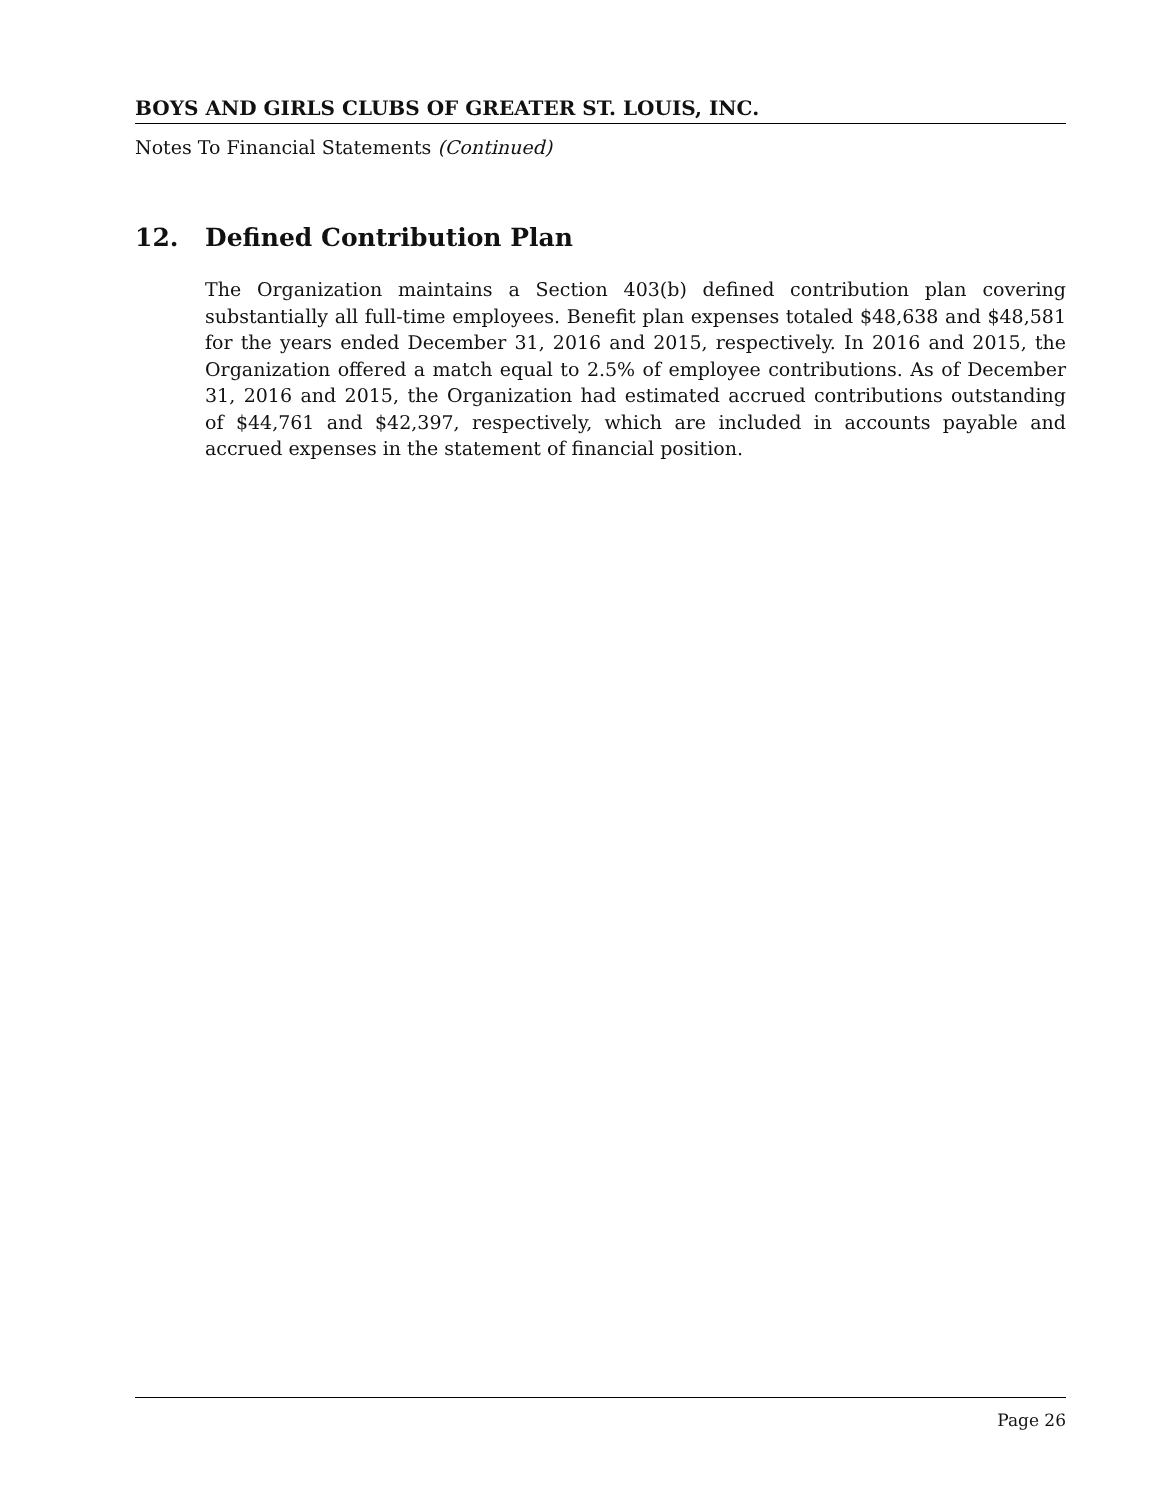BOYS AND GIRLS CLUBS OF GREATER ST. LOUIS, INC.
Notes To Financial Statements (Continued)
12. Defined Contribution Plan
The Organization maintains a Section 403(b) defined contribution plan covering substantially all full-time employees. Benefit plan expenses totaled $48,638 and $48,581 for the years ended December 31, 2016 and 2015, respectively. In 2016 and 2015, the Organization offered a match equal to 2.5% of employee contributions. As of December 31, 2016 and 2015, the Organization had estimated accrued contributions outstanding of $44,761 and $42,397, respectively, which are included in accounts payable and accrued expenses in the statement of financial position.
Page 26